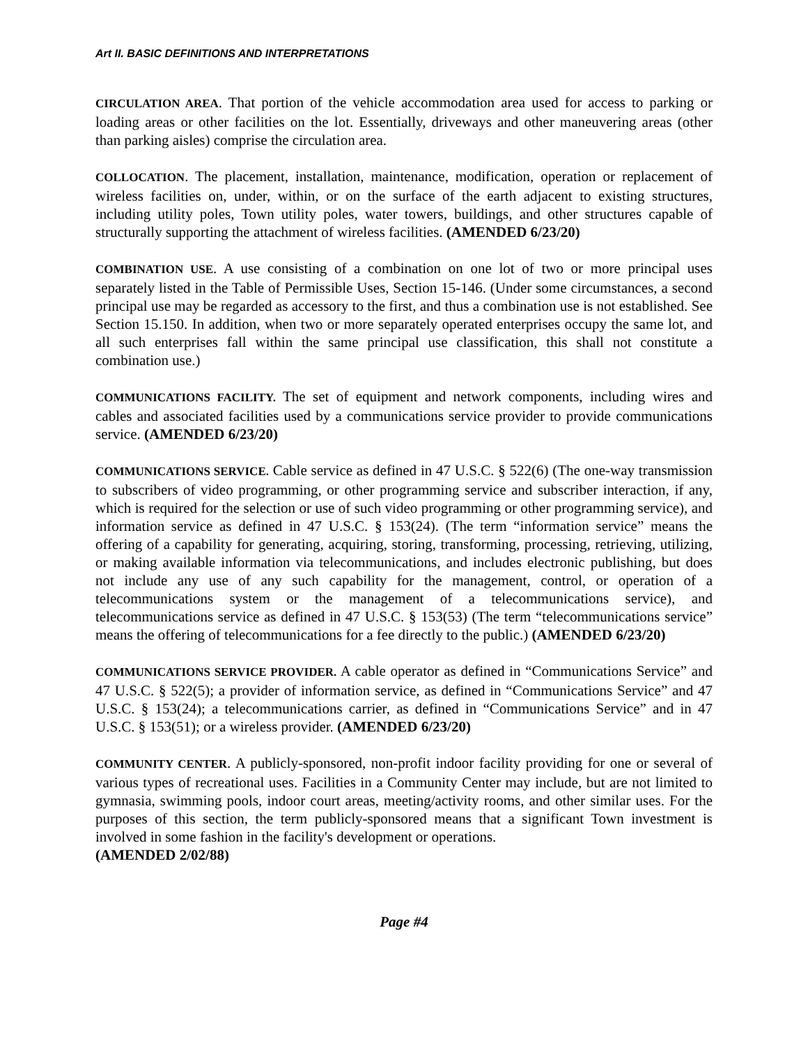Art II. BASIC DEFINITIONS AND INTERPRETATIONS
CIRCULATION AREA. That portion of the vehicle accommodation area used for access to parking or loading areas or other facilities on the lot. Essentially, driveways and other maneuvering areas (other than parking aisles) comprise the circulation area.
COLLOCATION. The placement, installation, maintenance, modification, operation or replacement of wireless facilities on, under, within, or on the surface of the earth adjacent to existing structures, including utility poles, Town utility poles, water towers, buildings, and other structures capable of structurally supporting the attachment of wireless facilities. (AMENDED 6/23/20)
COMBINATION USE. A use consisting of a combination on one lot of two or more principal uses separately listed in the Table of Permissible Uses, Section 15-146. (Under some circumstances, a second principal use may be regarded as accessory to the first, and thus a combination use is not established. See Section 15.150. In addition, when two or more separately operated enterprises occupy the same lot, and all such enterprises fall within the same principal use classification, this shall not constitute a combination use.)
COMMUNICATIONS FACILITY. The set of equipment and network components, including wires and cables and associated facilities used by a communications service provider to provide communications service. (AMENDED 6/23/20)
COMMUNICATIONS SERVICE. Cable service as defined in 47 U.S.C. § 522(6) (The one-way transmission to subscribers of video programming, or other programming service and subscriber interaction, if any, which is required for the selection or use of such video programming or other programming service), and information service as defined in 47 U.S.C. § 153(24). (The term “information service” means the offering of a capability for generating, acquiring, storing, transforming, processing, retrieving, utilizing, or making available information via telecommunications, and includes electronic publishing, but does not include any use of any such capability for the management, control, or operation of a telecommunications system or the management of a telecommunications service), and telecommunications service as defined in 47 U.S.C. § 153(53) (The term “telecommunications service” means the offering of telecommunications for a fee directly to the public.) (AMENDED 6/23/20)
COMMUNICATIONS SERVICE PROVIDER. A cable operator as defined in “Communications Service” and 47 U.S.C. § 522(5); a provider of information service, as defined in “Communications Service” and 47 U.S.C. § 153(24); a telecommunications carrier, as defined in “Communications Service” and in 47 U.S.C. § 153(51); or a wireless provider. (AMENDED 6/23/20)
COMMUNITY CENTER. A publicly-sponsored, non-profit indoor facility providing for one or several of various types of recreational uses. Facilities in a Community Center may include, but are not limited to gymnasia, swimming pools, indoor court areas, meeting/activity rooms, and other similar uses. For the purposes of this section, the term publicly-sponsored means that a significant Town investment is involved in some fashion in the facility's development or operations.
(AMENDED 2/02/88)
Page #4